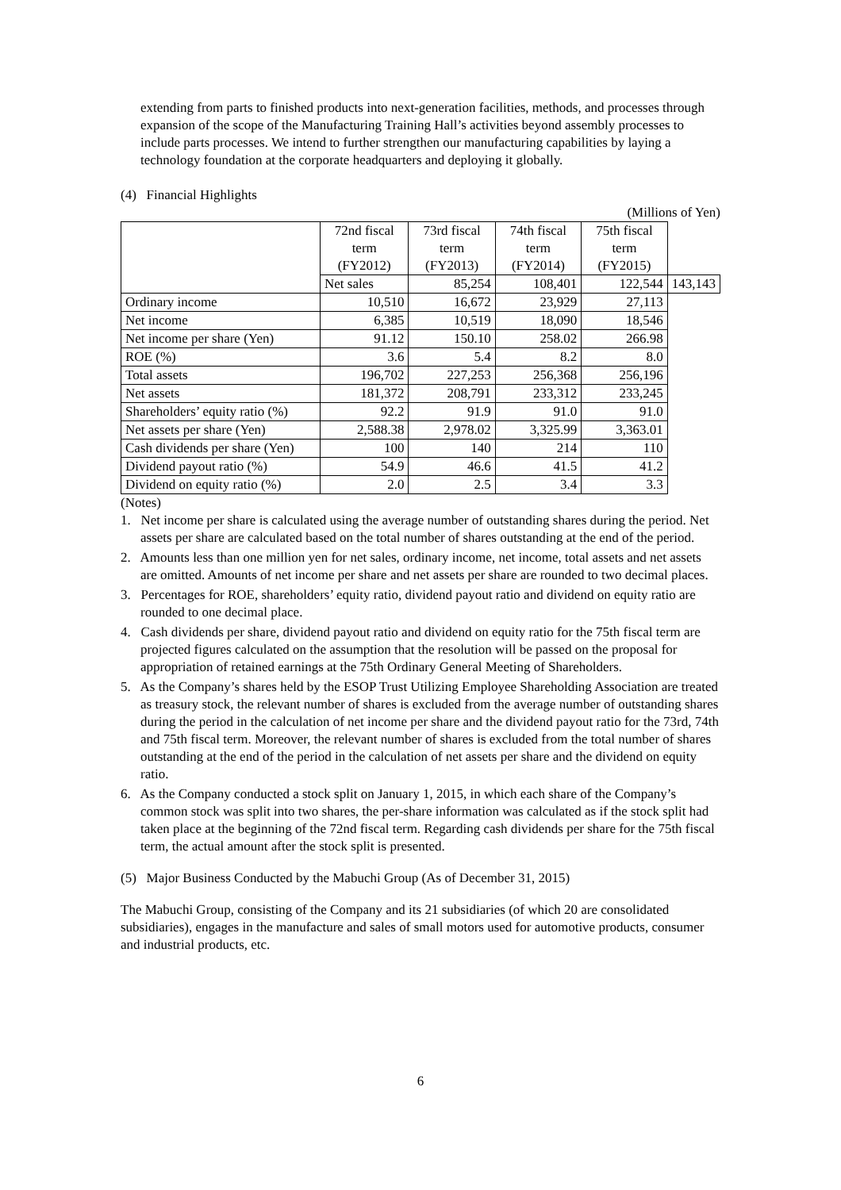extending from parts to finished products into next-generation facilities, methods, and processes through expansion of the scope of the Manufacturing Training Hall’s activities beyond assembly processes to include parts processes. We intend to further strengthen our manufacturing capabilities by laying a technology foundation at the corporate headquarters and deploying it globally.
(4) Financial Highlights
(Millions of Yen)
| | 72nd fiscal term (FY2012) | 73rd fiscal term (FY2013) | 74th fiscal term (FY2014) | 75th fiscal term (FY2015) | |
| --- | --- | --- | --- | --- | --- |
| | Net sales | 85,254 | 108,401 | 122,544 | 143,143 |
| Ordinary income | 10,510 | 16,672 | 23,929 | 27,113 | |
| Net income | 6,385 | 10,519 | 18,090 | 18,546 | |
| Net income per share (Yen) | 91.12 | 150.10 | 258.02 | 266.98 | |
| ROE (%) | 3.6 | 5.4 | 8.2 | 8.0 | |
| Total assets | 196,702 | 227,253 | 256,368 | 256,196 | |
| Net assets | 181,372 | 208,791 | 233,312 | 233,245 | |
| Shareholders’ equity ratio (%) | 92.2 | 91.9 | 91.0 | 91.0 | |
| Net assets per share (Yen) | 2,588.38 | 2,978.02 | 3,325.99 | 3,363.01 | |
| Cash dividends per share (Yen) | 100 | 140 | 214 | 110 | |
| Dividend payout ratio (%) | 54.9 | 46.6 | 41.5 | 41.2 | |
| Dividend on equity ratio (%) | 2.0 | 2.5 | 3.4 | 3.3 | |
(Notes)
1. Net income per share is calculated using the average number of outstanding shares during the period. Net assets per share are calculated based on the total number of shares outstanding at the end of the period.
2. Amounts less than one million yen for net sales, ordinary income, net income, total assets and net assets are omitted. Amounts of net income per share and net assets per share are rounded to two decimal places.
3. Percentages for ROE, shareholders’ equity ratio, dividend payout ratio and dividend on equity ratio are rounded to one decimal place.
4. Cash dividends per share, dividend payout ratio and dividend on equity ratio for the 75th fiscal term are projected figures calculated on the assumption that the resolution will be passed on the proposal for appropriation of retained earnings at the 75th Ordinary General Meeting of Shareholders.
5. As the Company’s shares held by the ESOP Trust Utilizing Employee Shareholding Association are treated as treasury stock, the relevant number of shares is excluded from the average number of outstanding shares during the period in the calculation of net income per share and the dividend payout ratio for the 73rd, 74th and 75th fiscal term. Moreover, the relevant number of shares is excluded from the total number of shares outstanding at the end of the period in the calculation of net assets per share and the dividend on equity ratio.
6. As the Company conducted a stock split on January 1, 2015, in which each share of the Company’s common stock was split into two shares, the per-share information was calculated as if the stock split had taken place at the beginning of the 72nd fiscal term. Regarding cash dividends per share for the 75th fiscal term, the actual amount after the stock split is presented.
(5) Major Business Conducted by the Mabuchi Group (As of December 31, 2015)
The Mabuchi Group, consisting of the Company and its 21 subsidiaries (of which 20 are consolidated subsidiaries), engages in the manufacture and sales of small motors used for automotive products, consumer and industrial products, etc.
6